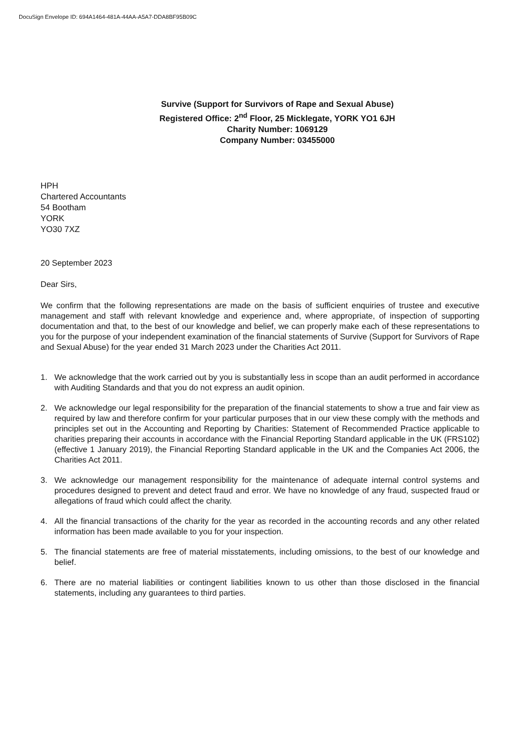DocuSign Envelope ID: 694A1464-481A-44AA-A5A7-DDA8BF95B09C
Survive (Support for Survivors of Rape and Sexual Abuse)
Registered Office: 2<sup>nd</sup> Floor, 25 Micklegate, YORK YO1 6JH
Charity Number: 1069129
Company Number: 03455000
HPH
Chartered Accountants
54 Bootham
YORK
YO30 7XZ
20 September 2023
Dear Sirs,
We confirm that the following representations are made on the basis of sufficient enquiries of trustee and executive management and staff with relevant knowledge and experience and, where appropriate, of inspection of supporting documentation and that, to the best of our knowledge and belief, we can properly make each of these representations to you for the purpose of your independent examination of the financial statements of Survive (Support for Survivors of Rape and Sexual Abuse) for the year ended 31 March 2023 under the Charities Act 2011.
1. We acknowledge that the work carried out by you is substantially less in scope than an audit performed in accordance with Auditing Standards and that you do not express an audit opinion.
2. We acknowledge our legal responsibility for the preparation of the financial statements to show a true and fair view as required by law and therefore confirm for your particular purposes that in our view these comply with the methods and principles set out in the Accounting and Reporting by Charities: Statement of Recommended Practice applicable to charities preparing their accounts in accordance with the Financial Reporting Standard applicable in the UK (FRS102) (effective 1 January 2019), the Financial Reporting Standard applicable in the UK and the Companies Act 2006, the Charities Act 2011.
3. We acknowledge our management responsibility for the maintenance of adequate internal control systems and procedures designed to prevent and detect fraud and error. We have no knowledge of any fraud, suspected fraud or allegations of fraud which could affect the charity.
4. All the financial transactions of the charity for the year as recorded in the accounting records and any other related information has been made available to you for your inspection.
5. The financial statements are free of material misstatements, including omissions, to the best of our knowledge and belief.
6. There are no material liabilities or contingent liabilities known to us other than those disclosed in the financial statements, including any guarantees to third parties.